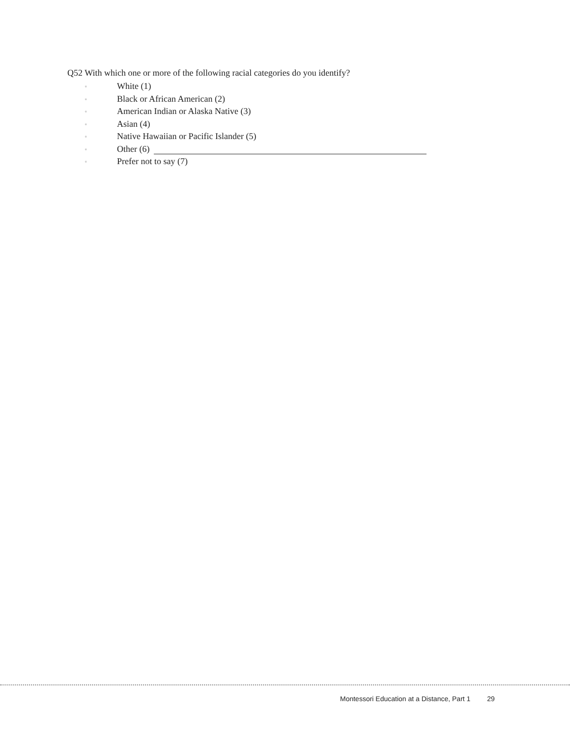Q52 With which one or more of the following racial categories do you identify?
▫ White (1)
▫ Black or African American (2)
▫ American Indian or Alaska Native (3)
▫ Asian (4)
▫ Native Hawaiian or Pacific Islander (5)
▫ Other (6)
▫ Prefer not to say (7)
Montessori Education at a Distance, Part 1 29